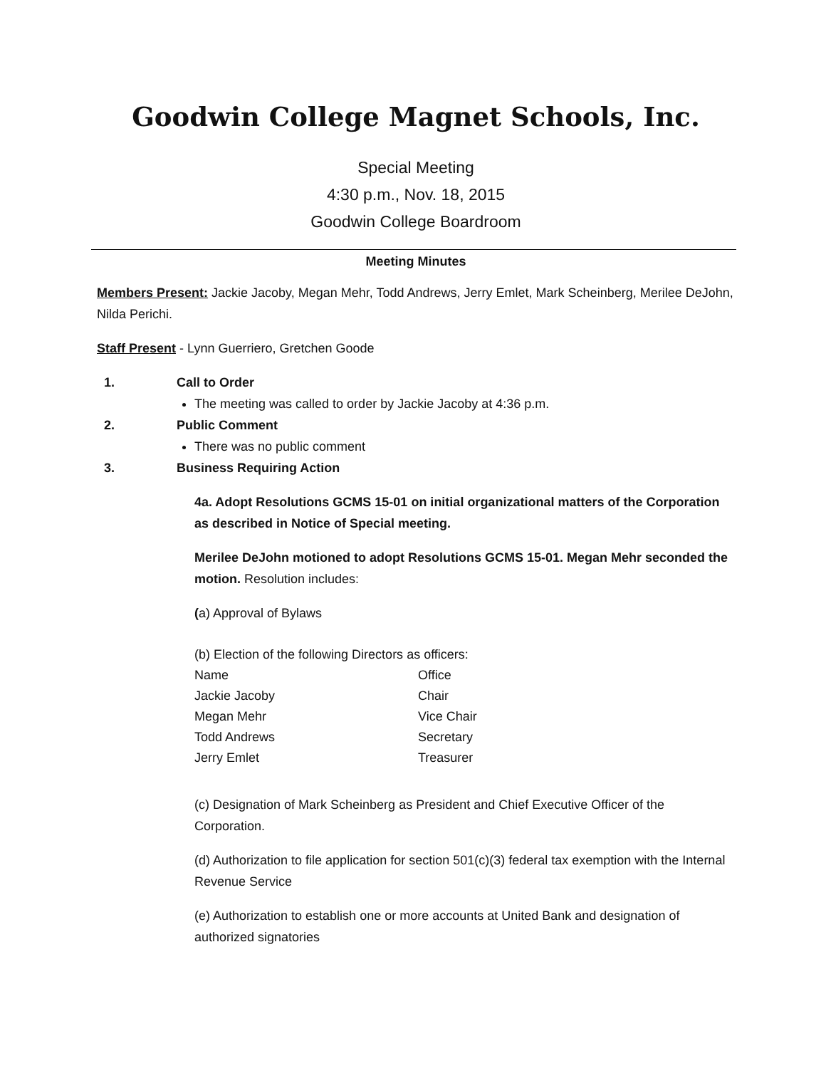Goodwin College Magnet Schools, Inc.
Special Meeting
4:30 p.m., Nov. 18, 2015
Goodwin College Boardroom
Meeting Minutes
Members Present: Jackie Jacoby, Megan Mehr, Todd Andrews, Jerry Emlet, Mark Scheinberg, Merilee DeJohn, Nilda Perichi.
Staff Present - Lynn Guerriero, Gretchen Goode
1. Call to Order
The meeting was called to order by Jackie Jacoby at 4:36 p.m.
2. Public Comment
There was no public comment
3. Business Requiring Action
4a. Adopt Resolutions GCMS 15-01 on initial organizational matters of the Corporation as described in Notice of Special meeting.
Merilee DeJohn motioned to adopt Resolutions GCMS 15-01. Megan Mehr seconded the motion. Resolution includes:
(a) Approval of Bylaws
(b) Election of the following Directors as officers:
| Name | Office |
| Jackie Jacoby | Chair |
| Megan Mehr | Vice Chair |
| Todd Andrews | Secretary |
| Jerry Emlet | Treasurer |
(c) Designation of Mark Scheinberg as President and Chief Executive Officer of the Corporation.
(d) Authorization to file application for section 501(c)(3) federal tax exemption with the Internal Revenue Service
(e) Authorization to establish one or more accounts at United Bank and designation of authorized signatories